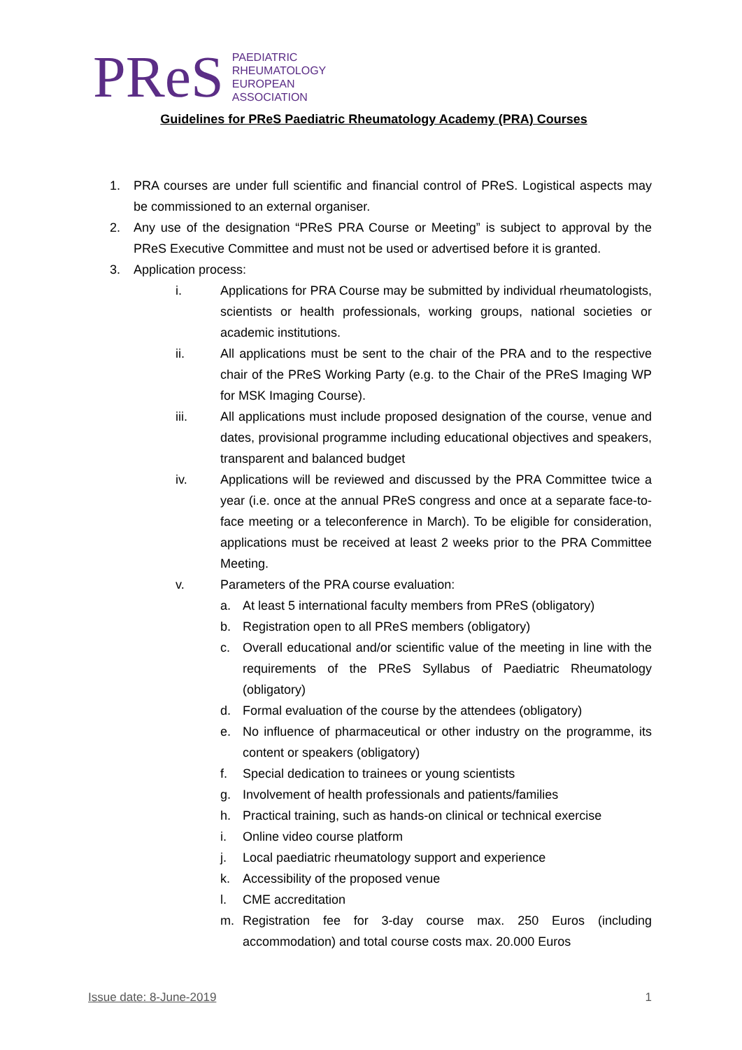PReS
PAEDIATRIC
RHEUMATOLOGY
EUROPEAN
ASSOCIATION
Guidelines for PReS Paediatric Rheumatology Academy (PRA) Courses
1. PRA courses are under full scientific and financial control of PReS. Logistical aspects may be commissioned to an external organiser.
2. Any use of the designation “PReS PRA Course or Meeting” is subject to approval by the PReS Executive Committee and must not be used or advertised before it is granted.
3. Application process:
i. Applications for PRA Course may be submitted by individual rheumatologists, scientists or health professionals, working groups, national societies or academic institutions.
ii. All applications must be sent to the chair of the PRA and to the respective chair of the PReS Working Party (e.g. to the Chair of the PReS Imaging WP for MSK Imaging Course).
iii. All applications must include proposed designation of the course, venue and dates, provisional programme including educational objectives and speakers, transparent and balanced budget
iv. Applications will be reviewed and discussed by the PRA Committee twice a year (i.e. once at the annual PReS congress and once at a separate face-to-face meeting or a teleconference in March). To be eligible for consideration, applications must be received at least 2 weeks prior to the PRA Committee Meeting.
v. Parameters of the PRA course evaluation:
a. At least 5 international faculty members from PReS (obligatory)
b. Registration open to all PReS members (obligatory)
c. Overall educational and/or scientific value of the meeting in line with the requirements of the PReS Syllabus of Paediatric Rheumatology (obligatory)
d. Formal evaluation of the course by the attendees (obligatory)
e. No influence of pharmaceutical or other industry on the programme, its content or speakers (obligatory)
f. Special dedication to trainees or young scientists
g. Involvement of health professionals and patients/families
h. Practical training, such as hands-on clinical or technical exercise
i. Online video course platform
j. Local paediatric rheumatology support and experience
k. Accessibility of the proposed venue
l. CME accreditation
m. Registration fee for 3-day course max. 250 Euros (including accommodation) and total course costs max. 20.000 Euros
Issue date: 8-June-2019 1